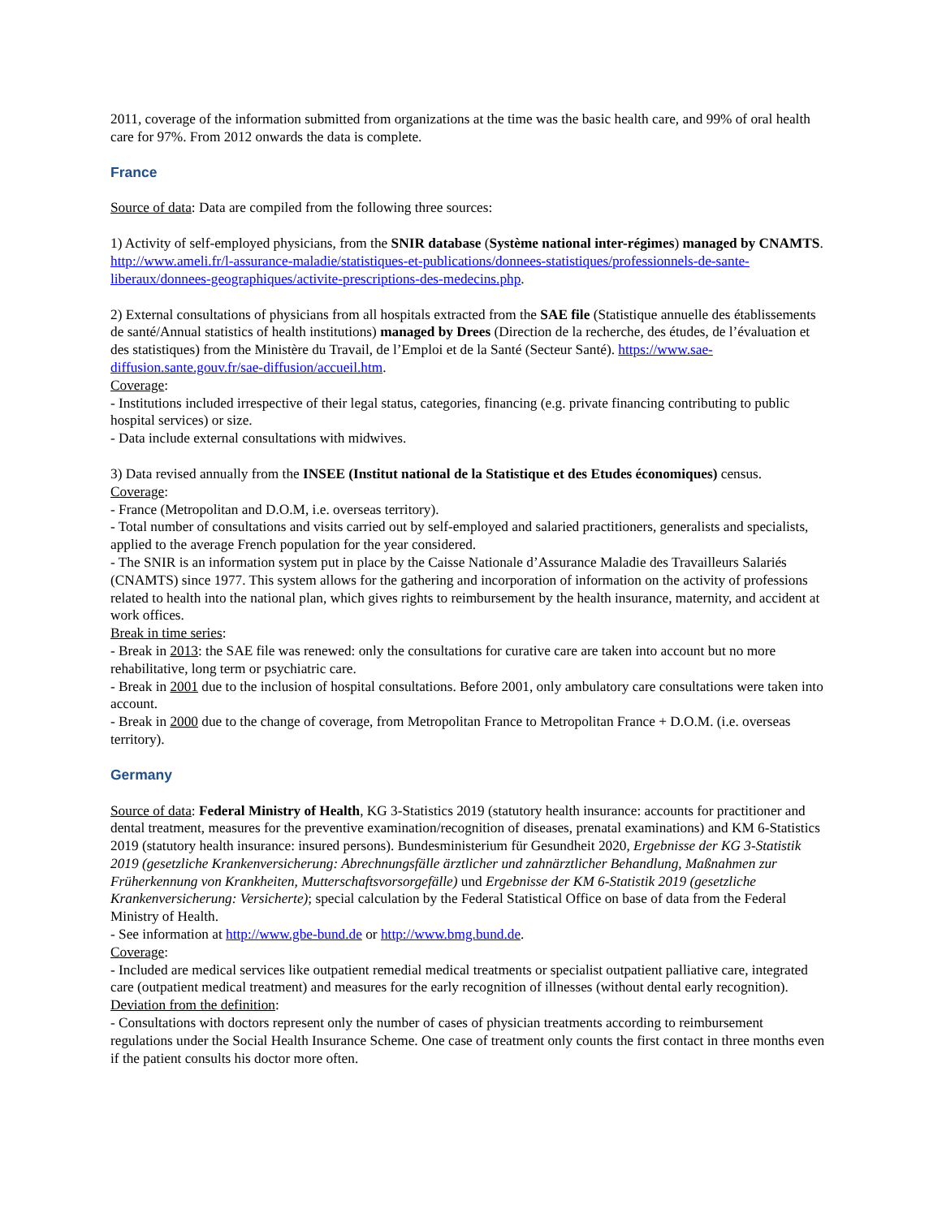2011, coverage of the information submitted from organizations at the time was the basic health care, and 99% of oral health care for 97%. From 2012 onwards the data is complete.
France
Source of data: Data are compiled from the following three sources:
1) Activity of self-employed physicians, from the SNIR database (Système national inter-régimes) managed by CNAMTS. http://www.ameli.fr/l-assurance-maladie/statistiques-et-publications/donnees-statistiques/professionnels-de-sante-liberaux/donnees-geographiques/activite-prescriptions-des-medecins.php.
2) External consultations of physicians from all hospitals extracted from the SAE file (Statistique annuelle des établissements de santé/Annual statistics of health institutions) managed by Drees (Direction de la recherche, des études, de l’évaluation et des statistiques) from the Ministère du Travail, de l’Emploi et de la Santé (Secteur Santé). https://www.sae-diffusion.sante.gouv.fr/sae-diffusion/accueil.htm.
Coverage:
- Institutions included irrespective of their legal status, categories, financing (e.g. private financing contributing to public hospital services) or size.
- Data include external consultations with midwives.
3) Data revised annually from the INSEE (Institut national de la Statistique et des Etudes économiques) census.
Coverage:
- France (Metropolitan and D.O.M, i.e. overseas territory).
- Total number of consultations and visits carried out by self-employed and salaried practitioners, generalists and specialists, applied to the average French population for the year considered.
- The SNIR is an information system put in place by the Caisse Nationale d’Assurance Maladie des Travailleurs Salariés (CNAMTS) since 1977. This system allows for the gathering and incorporation of information on the activity of professions related to health into the national plan, which gives rights to reimbursement by the health insurance, maternity, and accident at work offices.
Break in time series:
- Break in 2013: the SAE file was renewed: only the consultations for curative care are taken into account but no more rehabilitative, long term or psychiatric care.
- Break in 2001 due to the inclusion of hospital consultations. Before 2001, only ambulatory care consultations were taken into account.
- Break in 2000 due to the change of coverage, from Metropolitan France to Metropolitan France + D.O.M. (i.e. overseas territory).
Germany
Source of data: Federal Ministry of Health, KG 3-Statistics 2019 (statutory health insurance: accounts for practitioner and dental treatment, measures for the preventive examination/recognition of diseases, prenatal examinations) and KM 6-Statistics 2019 (statutory health insurance: insured persons). Bundesministerium für Gesundheit 2020, Ergebnisse der KG 3-Statistik 2019 (gesetzliche Krankenversicherung: Abrechnungsfälle ärztlicher und zahnärztlicher Behandlung, Maßnahmen zur Früherkennung von Krankheiten, Mutterschaftsvorsorgefälle) und Ergebnisse der KM 6-Statistik 2019 (gesetzliche Krankenversicherung: Versicherte); special calculation by the Federal Statistical Office on base of data from the Federal Ministry of Health.
- See information at http://www.gbe-bund.de or http://www.bmg.bund.de.
Coverage:
- Included are medical services like outpatient remedial medical treatments or specialist outpatient palliative care, integrated care (outpatient medical treatment) and measures for the early recognition of illnesses (without dental early recognition).
Deviation from the definition:
- Consultations with doctors represent only the number of cases of physician treatments according to reimbursement regulations under the Social Health Insurance Scheme. One case of treatment only counts the first contact in three months even if the patient consults his doctor more often.